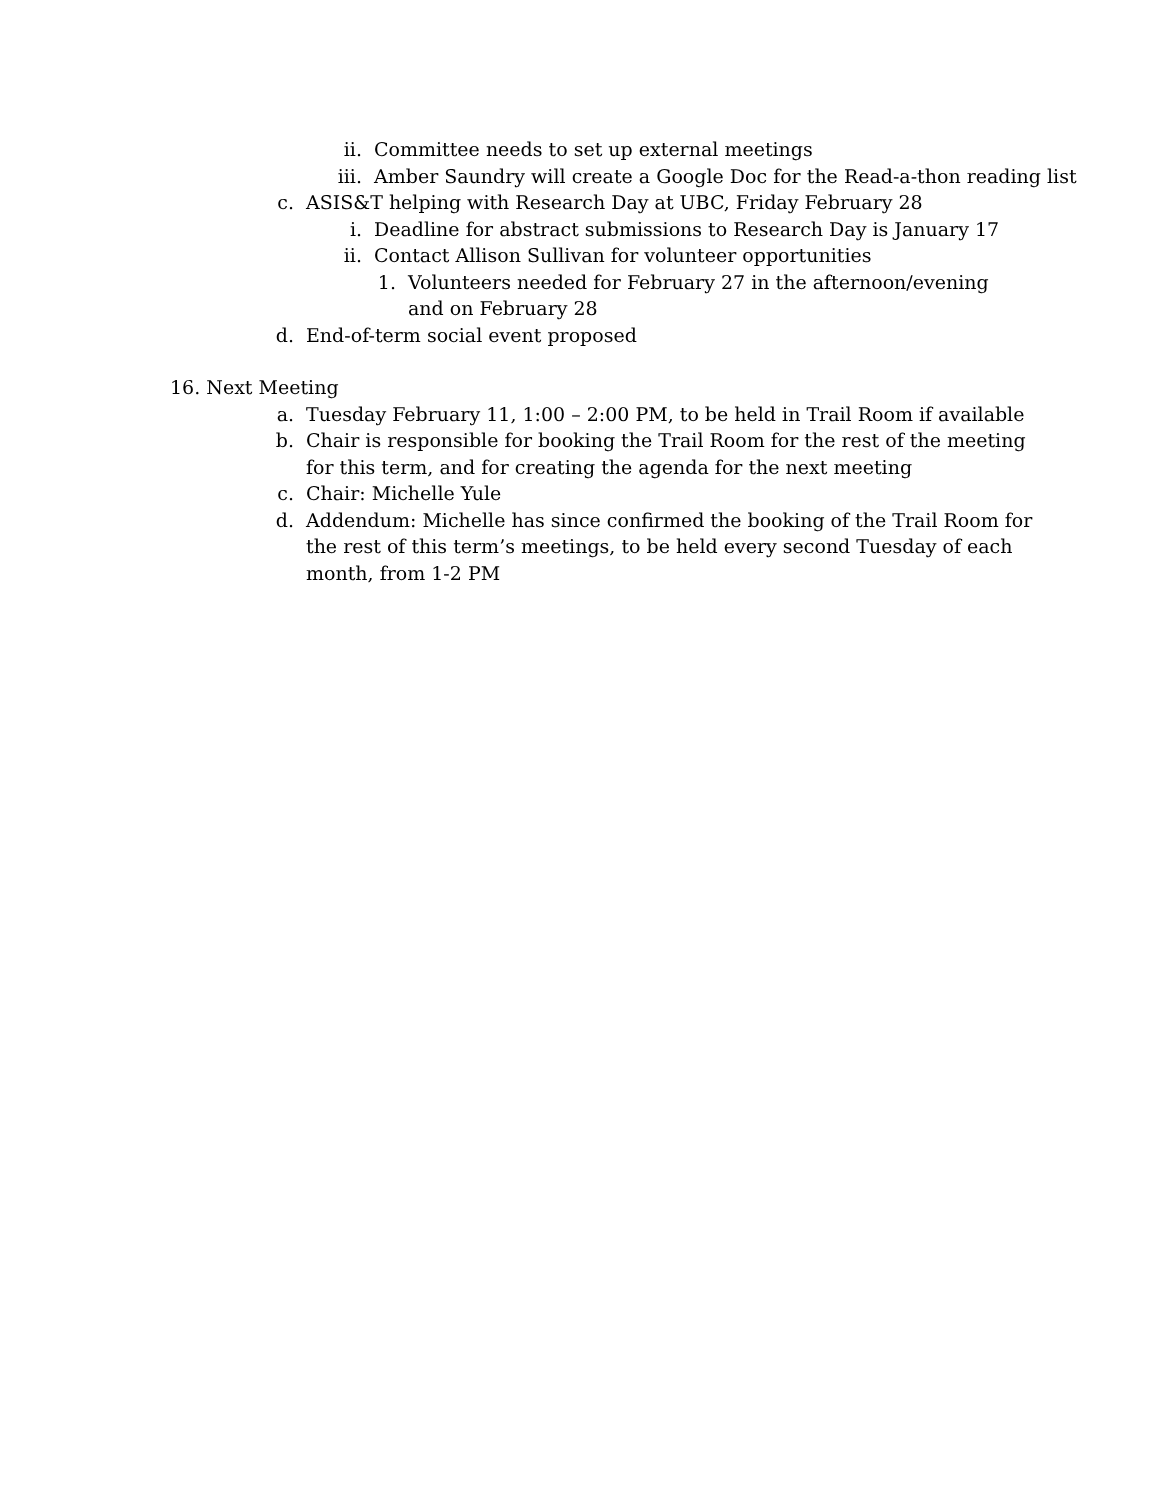ii. Committee needs to set up external meetings
iii. Amber Saundry will create a Google Doc for the Read-a-thon reading list
c. ASIS&T helping with Research Day at UBC, Friday February 28
i. Deadline for abstract submissions to Research Day is January 17
ii. Contact Allison Sullivan for volunteer opportunities
1. Volunteers needed for February 27 in the afternoon/evening and on February 28
d. End-of-term social event proposed
16. Next Meeting
a. Tuesday February 11, 1:00 – 2:00 PM, to be held in Trail Room if available
b. Chair is responsible for booking the Trail Room for the rest of the meeting for this term, and for creating the agenda for the next meeting
c. Chair: Michelle Yule
d. Addendum: Michelle has since confirmed the booking of the Trail Room for the rest of this term’s meetings, to be held every second Tuesday of each month, from 1-2 PM